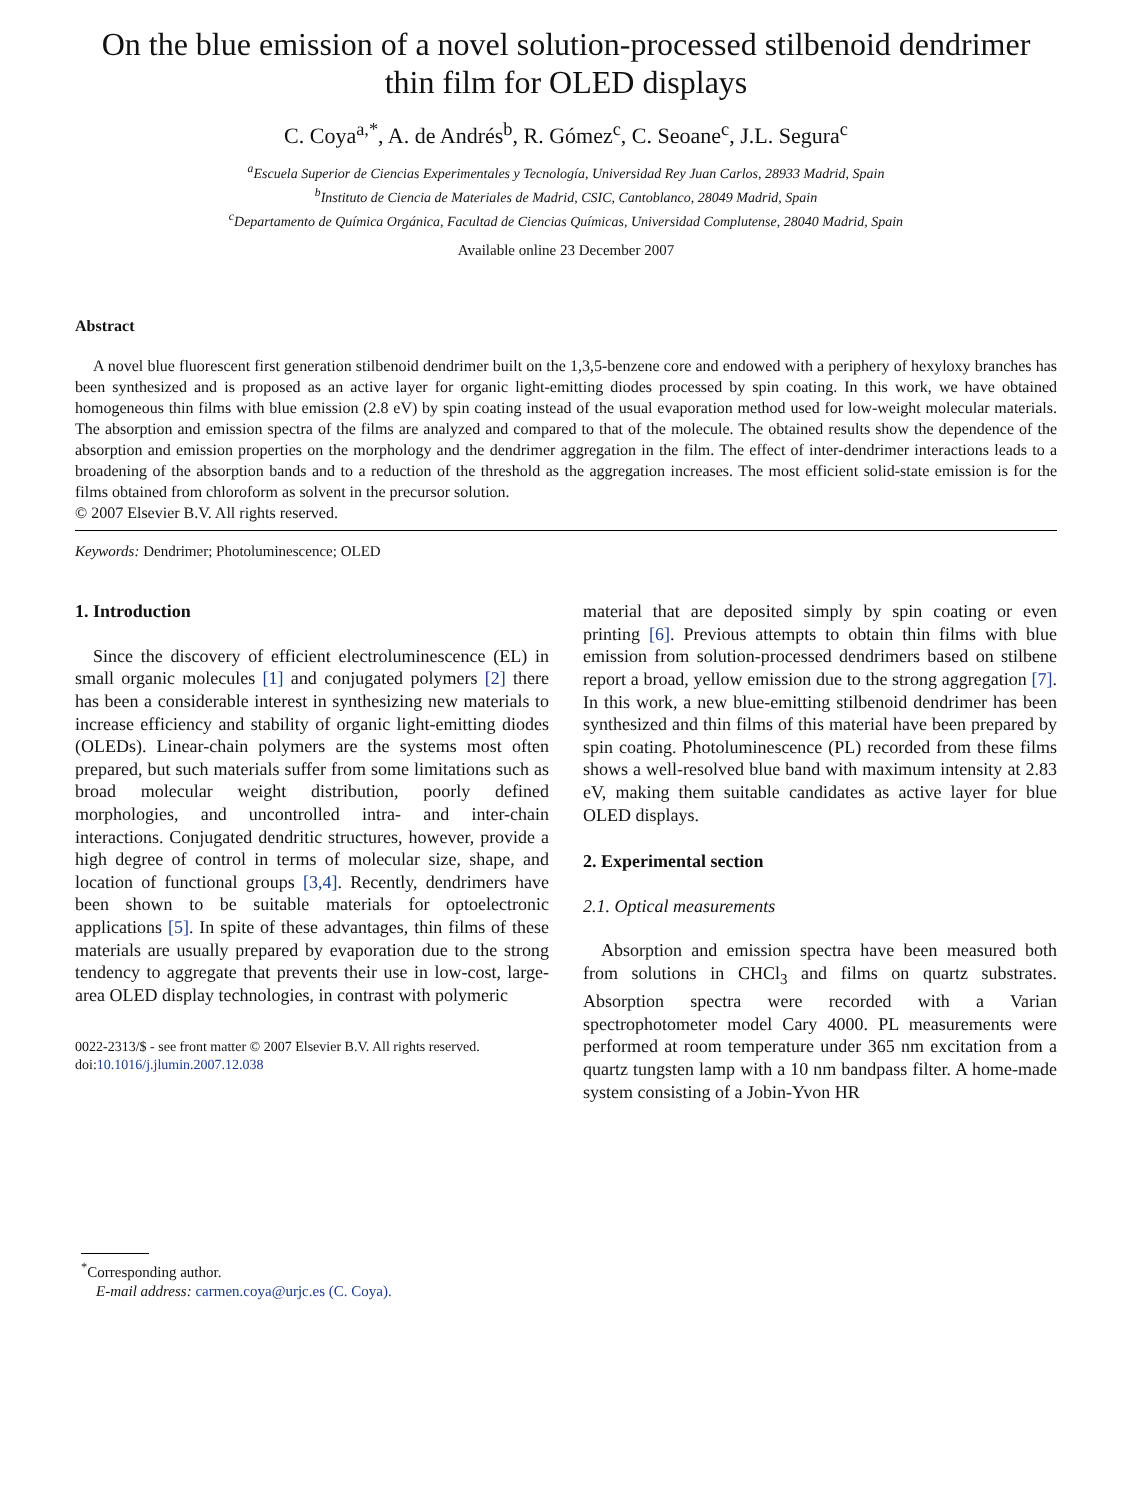On the blue emission of a novel solution-processed stilbenoid dendrimer thin film for OLED displays
C. Coya<sup>a,*</sup>, A. de Andrés<sup>b</sup>, R. Gómez<sup>c</sup>, C. Seoane<sup>c</sup>, J.L. Segura<sup>c</sup>
<sup>a</sup> Escuela Superior de Ciencias Experimentales y Tecnología, Universidad Rey Juan Carlos, 28933 Madrid, Spain
<sup>b</sup> Instituto de Ciencia de Materiales de Madrid, CSIC, Cantoblanco, 28049 Madrid, Spain
<sup>c</sup> Departamento de Química Orgánica, Facultad de Ciencias Químicas, Universidad Complutense, 28040 Madrid, Spain
Available online 23 December 2007
Abstract
A novel blue fluorescent first generation stilbenoid dendrimer built on the 1,3,5-benzene core and endowed with a periphery of hexyloxy branches has been synthesized and is proposed as an active layer for organic light-emitting diodes processed by spin coating. In this work, we have obtained homogeneous thin films with blue emission (2.8 eV) by spin coating instead of the usual evaporation method used for low-weight molecular materials. The absorption and emission spectra of the films are analyzed and compared to that of the molecule. The obtained results show the dependence of the absorption and emission properties on the morphology and the dendrimer aggregation in the film. The effect of inter-dendrimer interactions leads to a broadening of the absorption bands and to a reduction of the threshold as the aggregation increases. The most efficient solid-state emission is for the films obtained from chloroform as solvent in the precursor solution.
© 2007 Elsevier B.V. All rights reserved.
Keywords: Dendrimer; Photoluminescence; OLED
1. Introduction
Since the discovery of efficient electroluminescence (EL) in small organic molecules [1] and conjugated polymers [2] there has been a considerable interest in synthesizing new materials to increase efficiency and stability of organic light-emitting diodes (OLEDs). Linear-chain polymers are the systems most often prepared, but such materials suffer from some limitations such as broad molecular weight distribution, poorly defined morphologies, and uncontrolled intra- and inter-chain interactions. Conjugated dendritic structures, however, provide a high degree of control in terms of molecular size, shape, and location of functional groups [3,4]. Recently, dendrimers have been shown to be suitable materials for optoelectronic applications [5]. In spite of these advantages, thin films of these materials are usually prepared by evaporation due to the strong tendency to aggregate that prevents their use in low-cost, large-area OLED display technologies, in contrast with polymeric
0022-2313/$ - see front matter © 2007 Elsevier B.V. All rights reserved.
doi:10.1016/j.jlumin.2007.12.038
material that are deposited simply by spin coating or even printing [6]. Previous attempts to obtain thin films with blue emission from solution-processed dendrimers based on stilbene report a broad, yellow emission due to the strong aggregation [7]. In this work, a new blue-emitting stilbenoid dendrimer has been synthesized and thin films of this material have been prepared by spin coating. Photoluminescence (PL) recorded from these films shows a well-resolved blue band with maximum intensity at 2.83 eV, making them suitable candidates as active layer for blue OLED displays.
2. Experimental section
2.1. Optical measurements
Absorption and emission spectra have been measured both from solutions in CHCl<sub>3</sub> and films on quartz substrates. Absorption spectra were recorded with a Varian spectrophotometer model Cary 4000. PL measurements were performed at room temperature under 365 nm excitation from a quartz tungsten lamp with a 10 nm bandpass filter. A home-made system consisting of a Jobin-Yvon HR
<sup>*</sup> Corresponding author.
E-mail address: carmen.coya@urjc.es (C. Coya).